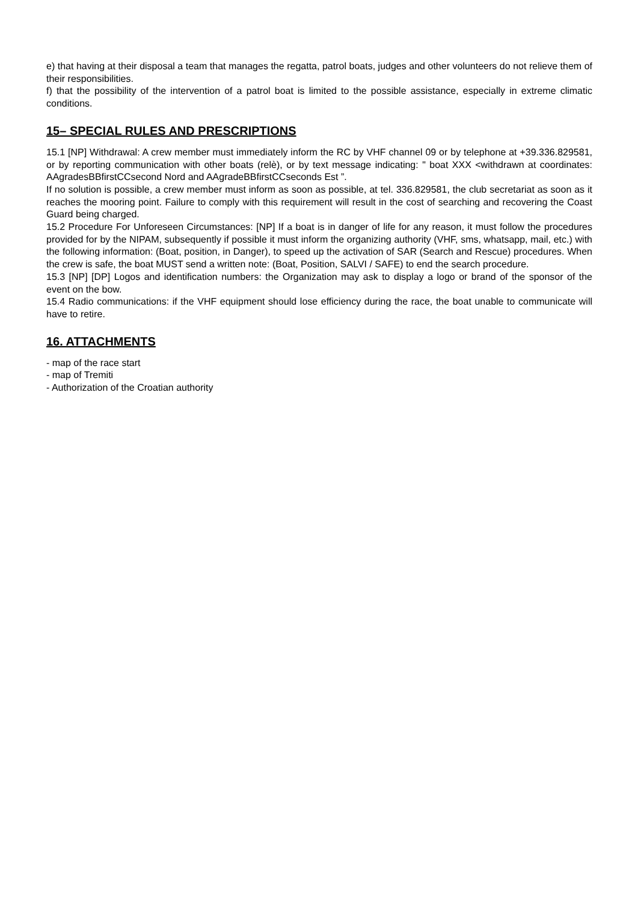e) that having at their disposal a team that manages the regatta, patrol boats, judges and other volunteers do not relieve them of their responsibilities.
f) that the possibility of the intervention of a patrol boat is limited to the possible assistance, especially in extreme climatic conditions.
15– SPECIAL RULES AND PRESCRIPTIONS
15.1 [NP] Withdrawal: A crew member must immediately inform the RC by VHF channel 09 or by telephone at +39.336.829581, or by reporting communication with other boats (relè), or by text message indicating: " boat XXX <withdrawn at coordinates: AAgradesBBfirstCCsecond Nord and AAgradeBBfirstCCseconds Est ”.
If no solution is possible, a crew member must inform as soon as possible, at tel. 336.829581, the club secretariat as soon as it reaches the mooring point. Failure to comply with this requirement will result in the cost of searching and recovering the Coast Guard being charged.
15.2 Procedure For Unforeseen Circumstances: [NP] If a boat is in danger of life for any reason, it must follow the procedures provided for by the NIPAM, subsequently if possible it must inform the organizing authority (VHF, sms, whatsapp, mail, etc.) with the following information: (Boat, position, in Danger), to speed up the activation of SAR (Search and Rescue) procedures. When the crew is safe, the boat MUST send a written note: (Boat, Position, SALVI / SAFE) to end the search procedure.
15.3 [NP] [DP] Logos and identification numbers: the Organization may ask to display a logo or brand of the sponsor of the event on the bow.
15.4 Radio communications: if the VHF equipment should lose efficiency during the race, the boat unable to communicate will have to retire.
16. ATTACHMENTS
- map of the race start
- map of Tremiti
- Authorization of the Croatian authority